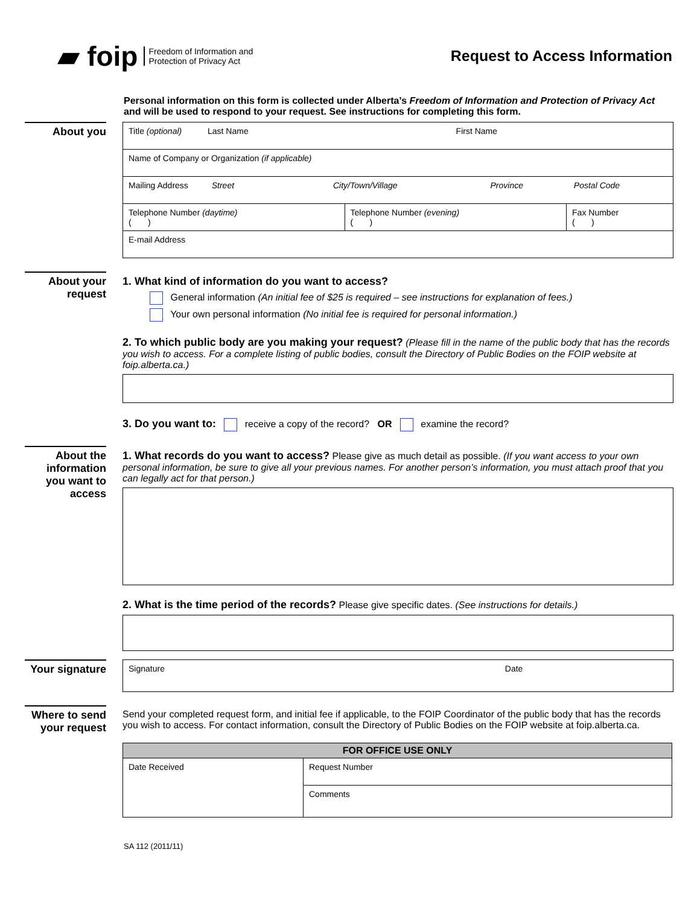▰ foip Freedom of Information and
Protection of Privacy Act
Request to Access Information
Personal information on this form is collected under Alberta’s Freedom of Information and Protection of Privacy Act and will be used to respond to your request. See instructions for completing this form.
About you
| Title (optional) Last Name First Name | | |
| Name of Company or Organization (if applicable) | | |
| Mailing Address Street City/Town/Village Province Postal Code | | |
| Telephone Number (daytime) ( ) | Telephone Number (evening) ( ) | Fax Number ( ) |
| E-mail Address | | |
About your request
1. What kind of information do you want to access?
General information (An initial fee of $25 is required – see instructions for explanation of fees.)
Your own personal information (No initial fee is required for personal information.)
2. To which public body are you making your request? (Please fill in the name of the public body that has the records you wish to access. For a complete listing of public bodies, consult the Directory of Public Bodies on the FOIP website at foip.alberta.ca.)
3. Do you want to: receive a copy of the record? OR examine the record?
About the information you want to access
1. What records do you want to access? Please give as much detail as possible. (If you want access to your own personal information, be sure to give all your previous names. For another person’s information, you must attach proof that you can legally act for that person.)
2. What is the time period of the records? Please give specific dates. (See instructions for details.)
Your signature
| Signature Date |
Where to send your request
Send your completed request form, and initial fee if applicable, to the FOIP Coordinator of the public body that has the records you wish to access. For contact information, consult the Directory of Public Bodies on the FOIP website at foip.alberta.ca.
| FOR OFFICE USE ONLY | |
| --- | --- |
| Date Received | Request Number |
| | Comments |
SA 112 (2011/11)